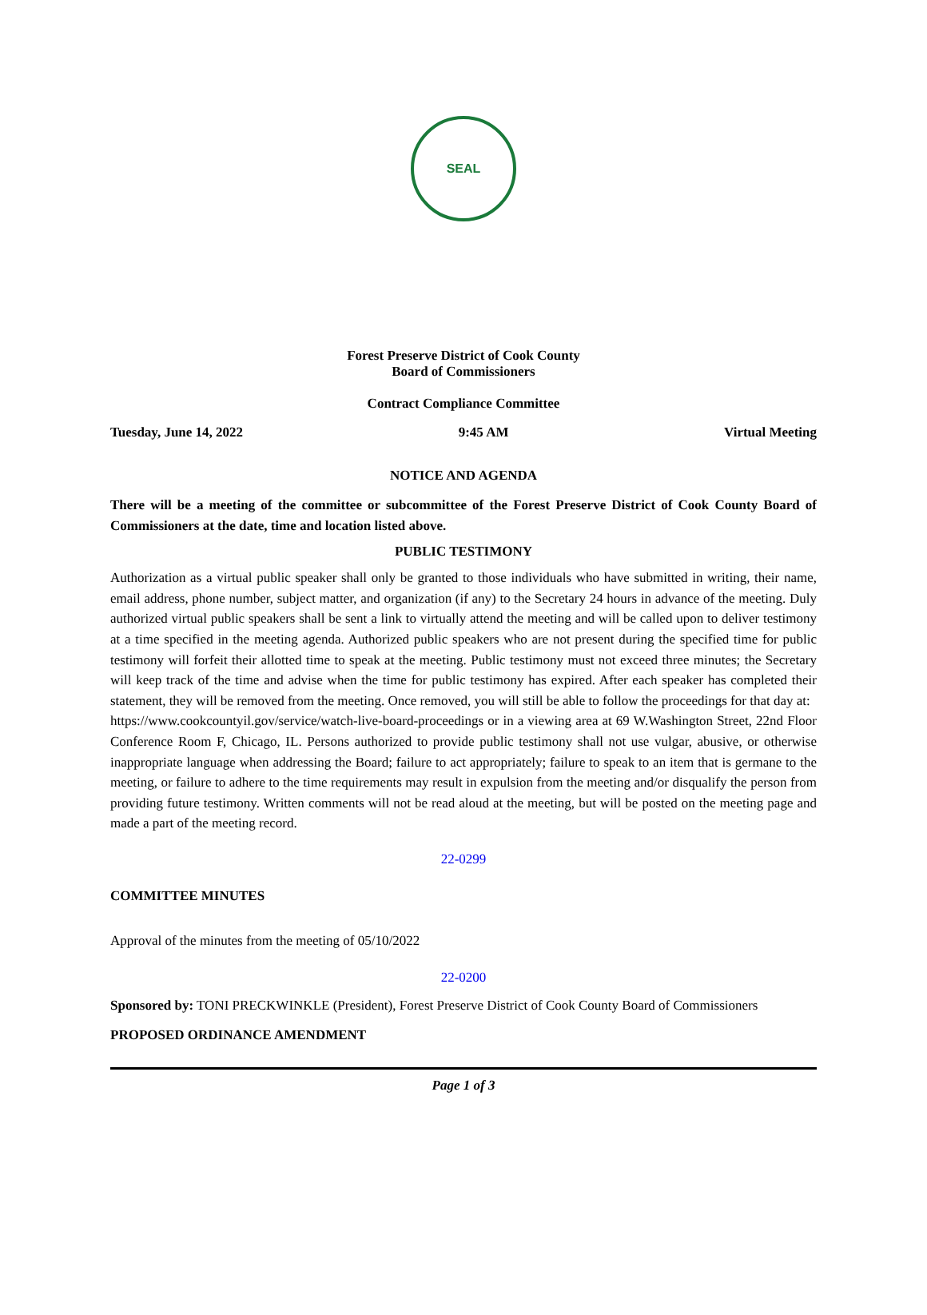SEAL
Forest Preserve District of Cook County
Board of Commissioners
Contract Compliance Committee
Tuesday, June 14, 2022 9:45 AM Virtual Meeting
NOTICE AND AGENDA
There will be a meeting of the committee or subcommittee of the Forest Preserve District of Cook County Board of Commissioners at the date, time and location listed above.
PUBLIC TESTIMONY
Authorization as a virtual public speaker shall only be granted to those individuals who have submitted in writing, their name, email address, phone number, subject matter, and organization (if any) to the Secretary 24 hours in advance of the meeting. Duly authorized virtual public speakers shall be sent a link to virtually attend the meeting and will be called upon to deliver testimony at a time specified in the meeting agenda. Authorized public speakers who are not present during the specified time for public testimony will forfeit their allotted time to speak at the meeting. Public testimony must not exceed three minutes; the Secretary will keep track of the time and advise when the time for public testimony has expired. After each speaker has completed their statement, they will be removed from the meeting. Once removed, you will still be able to follow the proceedings for that day at:
https://www.cookcountyil.gov/service/watch-live-board-proceedings or in a viewing area at 69 W.Washington Street, 22nd Floor Conference Room F, Chicago, IL. Persons authorized to provide public testimony shall not use vulgar, abusive, or otherwise inappropriate language when addressing the Board; failure to act appropriately; failure to speak to an item that is germane to the meeting, or failure to adhere to the time requirements may result in expulsion from the meeting and/or disqualify the person from providing future testimony. Written comments will not be read aloud at the meeting, but will be posted on the meeting page and made a part of the meeting record.
22-0299
COMMITTEE MINUTES
Approval of the minutes from the meeting of 05/10/2022
22-0200
Sponsored by: TONI PRECKWINKLE (President), Forest Preserve District of Cook County Board of Commissioners
PROPOSED ORDINANCE AMENDMENT
Page 1 of 3